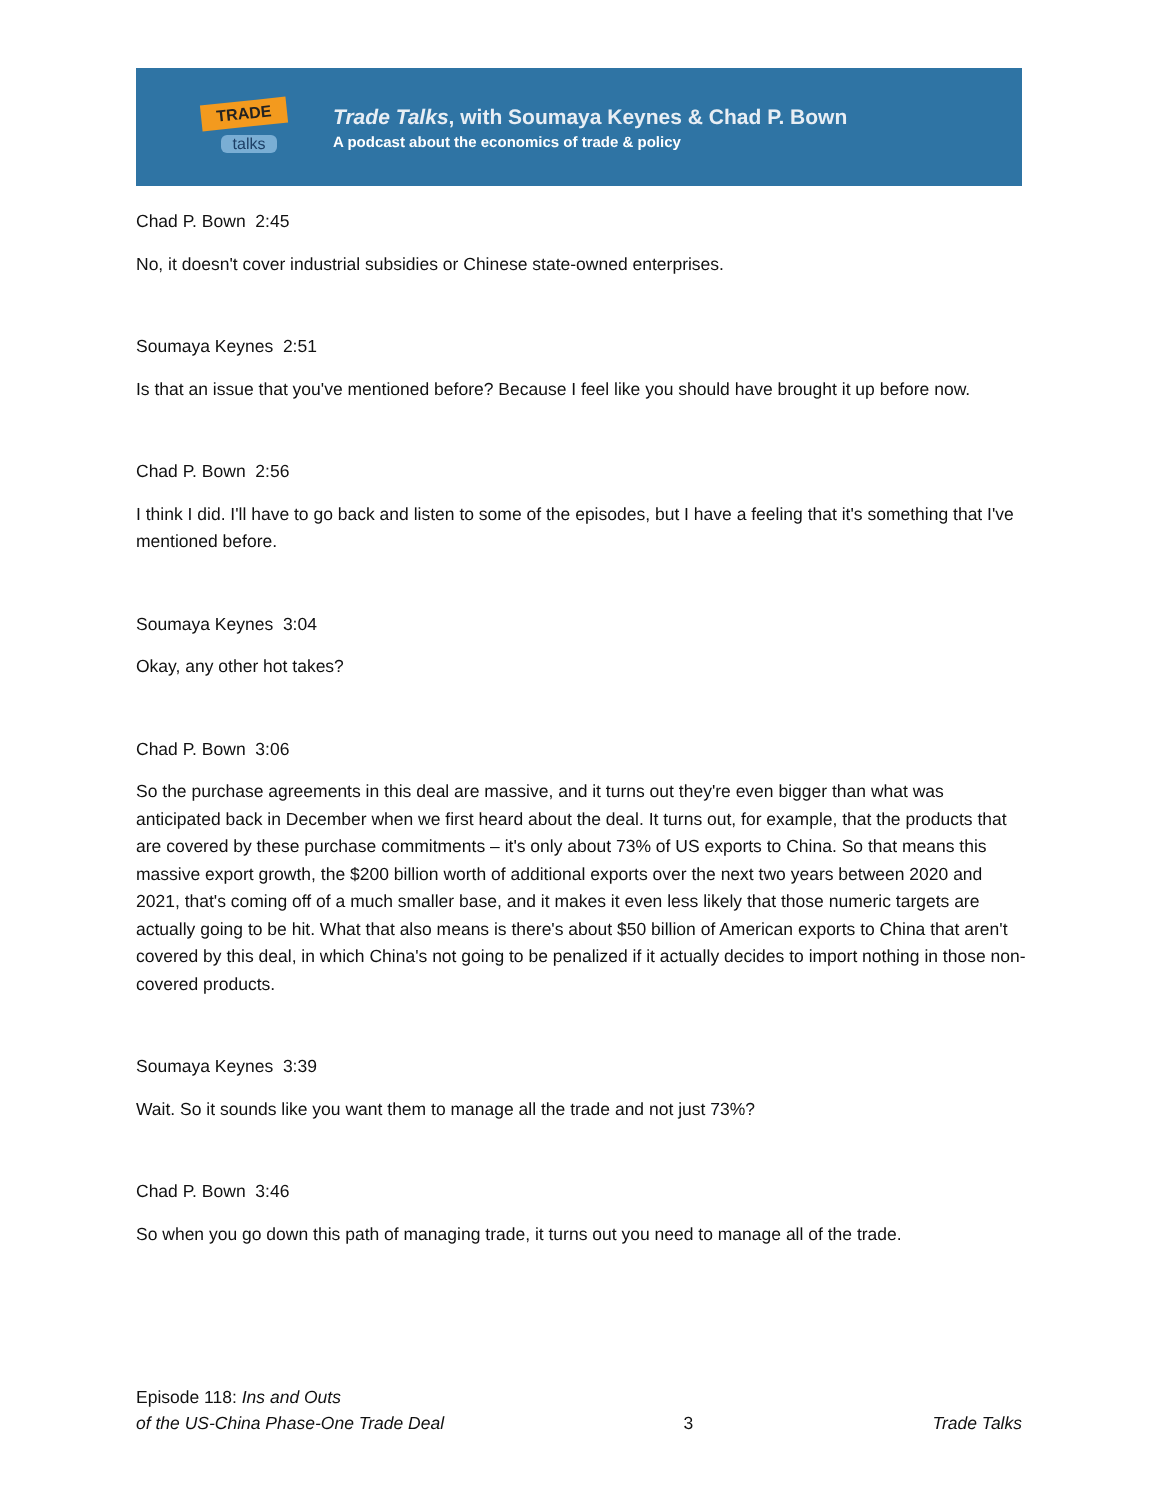TRADE
talks
Trade Talks, with Soumaya Keynes & Chad P. Bown
A podcast about the economics of trade & policy
Chad P. Bown 2:45
No, it doesn't cover industrial subsidies or Chinese state-owned enterprises.
Soumaya Keynes 2:51
Is that an issue that you've mentioned before? Because I feel like you should have brought it up before now.
Chad P. Bown 2:56
I think I did. I'll have to go back and listen to some of the episodes, but I have a feeling that it's something that I've mentioned before.
Soumaya Keynes 3:04
Okay, any other hot takes?
Chad P. Bown 3:06
So the purchase agreements in this deal are massive, and it turns out they're even bigger than what was anticipated back in December when we first heard about the deal. It turns out, for example, that the products that are covered by these purchase commitments – it's only about 73% of US exports to China. So that means this massive export growth, the $200 billion worth of additional exports over the next two years between 2020 and 2021, that's coming off of a much smaller base, and it makes it even less likely that those numeric targets are actually going to be hit. What that also means is there's about $50 billion of American exports to China that aren't covered by this deal, in which China's not going to be penalized if it actually decides to import nothing in those non-covered products.
Soumaya Keynes 3:39
Wait. So it sounds like you want them to manage all the trade and not just 73%?
Chad P. Bown 3:46
So when you go down this path of managing trade, it turns out you need to manage all of the trade.
Episode 118: Ins and Outs
of the US-China Phase-One Trade Deal
3
Trade Talks